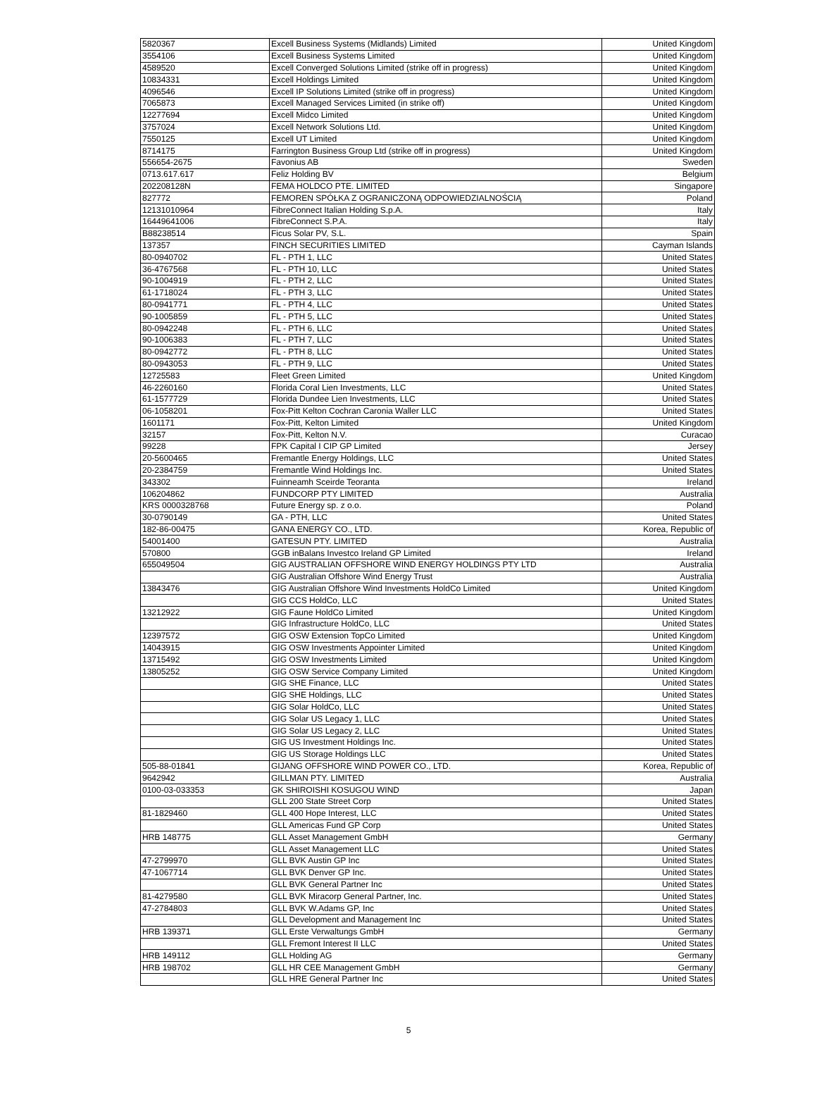| 5820367 | Excell Business Systems (Midlands) Limited | United Kingdom |
| 3554106 | Excell Business Systems Limited | United Kingdom |
| 4589520 | Excell Converged Solutions Limited (strike off in progress) | United Kingdom |
| 10834331 | Excell Holdings Limited | United Kingdom |
| 4096546 | Excell IP Solutions Limited (strike off in progress) | United Kingdom |
| 7065873 | Excell Managed Services Limited (in strike off) | United Kingdom |
| 12277694 | Excell Midco Limited | United Kingdom |
| 3757024 | Excell Network Solutions Ltd. | United Kingdom |
| 7550125 | Excell UT Limited | United Kingdom |
| 8714175 | Farrington Business Group Ltd (strike off in progress) | United Kingdom |
| 556654-2675 | Favonius AB | Sweden |
| 0713.617.617 | Feliz Holding BV | Belgium |
| 202208128N | FEMA HOLDCO PTE. LIMITED | Singapore |
| 827772 | FEMOREN SPÓŁKA Z OGRANICZONĄ ODPOWIEDZIALNOŚCIĄ | Poland |
| 12131010964 | FibreConnect Italian Holding S.p.A. | Italy |
| 16449641006 | FibreConnect S.P.A. | Italy |
| B88238514 | Ficus Solar PV, S.L. | Spain |
| 137357 | FINCH SECURITIES LIMITED | Cayman Islands |
| 80-0940702 | FL - PTH 1, LLC | United States |
| 36-4767568 | FL - PTH 10, LLC | United States |
| 90-1004919 | FL - PTH 2, LLC | United States |
| 61-1718024 | FL - PTH 3, LLC | United States |
| 80-0941771 | FL - PTH 4, LLC | United States |
| 90-1005859 | FL - PTH 5, LLC | United States |
| 80-0942248 | FL - PTH 6, LLC | United States |
| 90-1006383 | FL - PTH 7, LLC | United States |
| 80-0942772 | FL - PTH 8, LLC | United States |
| 80-0943053 | FL - PTH 9, LLC | United States |
| 12725583 | Fleet Green Limited | United Kingdom |
| 46-2260160 | Florida Coral Lien Investments, LLC | United States |
| 61-1577729 | Florida Dundee Lien Investments, LLC | United States |
| 06-1058201 | Fox-Pitt Kelton Cochran Caronia Waller LLC | United States |
| 1601171 | Fox-Pitt, Kelton Limited | United Kingdom |
| 32157 | Fox-Pitt, Kelton N.V. | Curacao |
| 99228 | FPK Capital I CIP GP Limited | Jersey |
| 20-5600465 | Fremantle Energy Holdings, LLC | United States |
| 20-2384759 | Fremantle Wind Holdings Inc. | United States |
| 343302 | Fuinneamh Sceirde Teoranta | Ireland |
| 106204862 | FUNDCORP PTY LIMITED | Australia |
| KRS 0000328768 | Future Energy sp. z o.o. | Poland |
| 30-0790149 | GA - PTH, LLC | United States |
| 182-86-00475 | GANA ENERGY CO., LTD. | Korea, Republic of |
| 54001400 | GATESUN PTY. LIMITED | Australia |
| 570800 | GGB inBalans Investco Ireland GP Limited | Ireland |
| 655049504 | GIG AUSTRALIAN OFFSHORE WIND ENERGY HOLDINGS PTY LTD | Australia |
| | GIG Australian Offshore Wind Energy Trust | Australia |
| 13843476 | GIG Australian Offshore Wind Investments HoldCo Limited | United Kingdom |
| | GIG CCS HoldCo, LLC | United States |
| 13212922 | GIG Faune HoldCo Limited | United Kingdom |
| | GIG Infrastructure HoldCo, LLC | United States |
| 12397572 | GIG OSW Extension TopCo Limited | United Kingdom |
| 14043915 | GIG OSW Investments Appointer Limited | United Kingdom |
| 13715492 | GIG OSW Investments Limited | United Kingdom |
| 13805252 | GIG OSW Service Company Limited | United Kingdom |
| | GIG SHE Finance, LLC | United States |
| | GIG SHE Holdings, LLC | United States |
| | GIG Solar HoldCo, LLC | United States |
| | GIG Solar US Legacy 1, LLC | United States |
| | GIG Solar US Legacy 2, LLC | United States |
| | GIG US Investment Holdings Inc. | United States |
| | GIG US Storage Holdings LLC | United States |
| 505-88-01841 | GIJANG OFFSHORE WIND POWER CO., LTD. | Korea, Republic of |
| 9642942 | GILLMAN PTY. LIMITED | Australia |
| 0100-03-033353 | GK SHIROISHI KOSUGOU WIND | Japan |
| | GLL 200 State Street Corp | United States |
| 81-1829460 | GLL 400 Hope Interest, LLC | United States |
| | GLL Americas Fund GP Corp | United States |
| HRB 148775 | GLL Asset Management GmbH | Germany |
| | GLL Asset Management LLC | United States |
| 47-2799970 | GLL BVK Austin GP Inc | United States |
| 47-1067714 | GLL BVK Denver GP Inc. | United States |
| | GLL BVK General Partner Inc | United States |
| 81-4279580 | GLL BVK Miracorp General Partner, Inc. | United States |
| 47-2784803 | GLL BVK W.Adams GP, Inc | United States |
| | GLL Development and Management Inc | United States |
| HRB 139371 | GLL Erste Verwaltungs GmbH | Germany |
| | GLL Fremont Interest II LLC | United States |
| HRB 149112 | GLL Holding AG | Germany |
| HRB 198702 | GLL HR CEE Management GmbH | Germany |
| | GLL HRE General Partner Inc | United States |
5